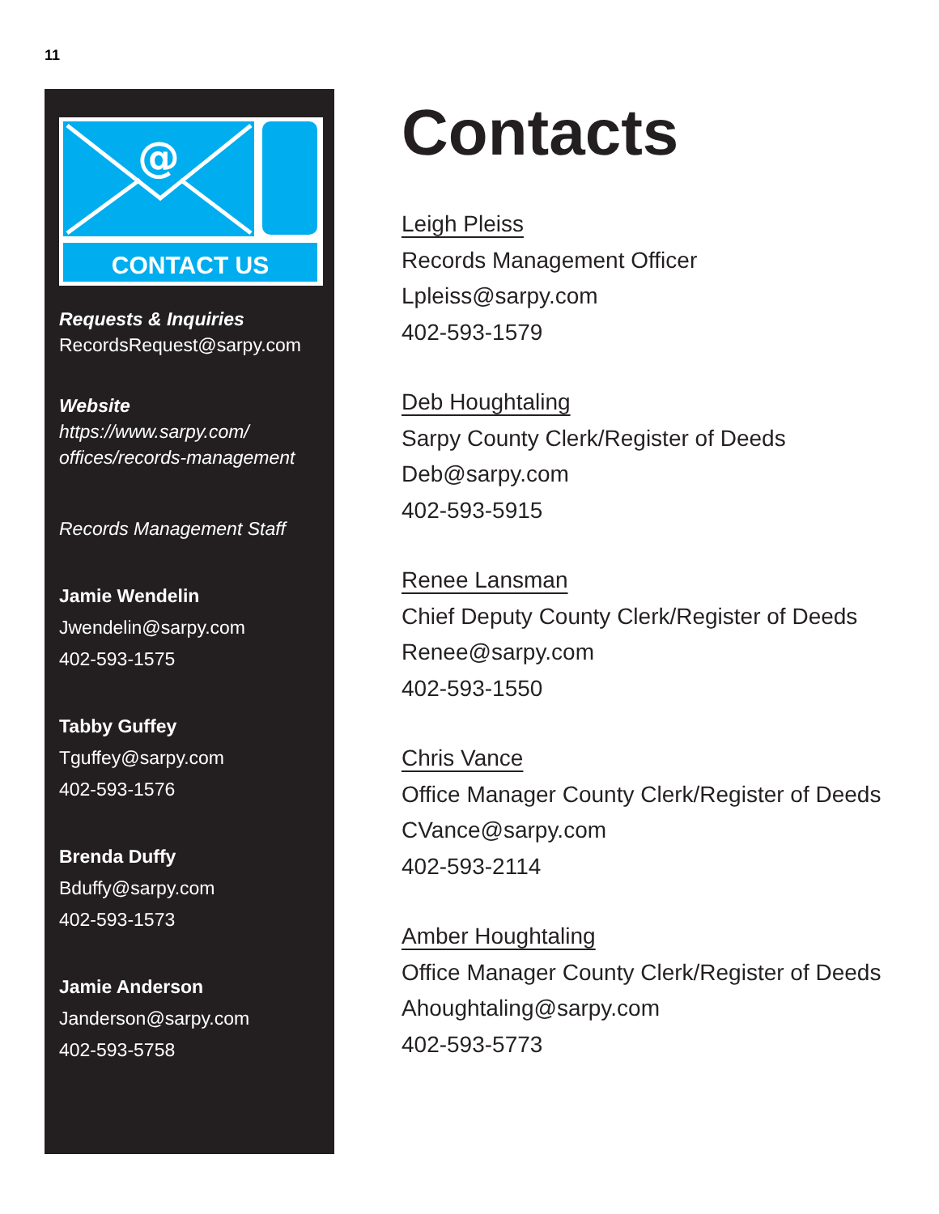11
@
CONTACT US
Requests & Inquiries
RecordsRequest@sarpy.com
Website
https://www.sarpy.com/
offices/records-management
Records Management Staff
Jamie Wendelin
Jwendelin@sarpy.com
402-593-1575
Tabby Guffey
Tguffey@sarpy.com
402-593-1576
Brenda Duffy
Bduffy@sarpy.com
402-593-1573
Jamie Anderson
Janderson@sarpy.com
402-593-5758
Contacts
Leigh Pleiss
Records Management Officer
Lpleiss@sarpy.com
402-593-1579
Deb Houghtaling
Sarpy County Clerk/Register of Deeds
Deb@sarpy.com
402-593-5915
Renee Lansman
Chief Deputy County Clerk/Register of Deeds
Renee@sarpy.com
402-593-1550
Chris Vance
Office Manager County Clerk/Register of Deeds
CVance@sarpy.com
402-593-2114
Amber Houghtaling
Office Manager County Clerk/Register of Deeds
Ahoughtaling@sarpy.com
402-593-5773